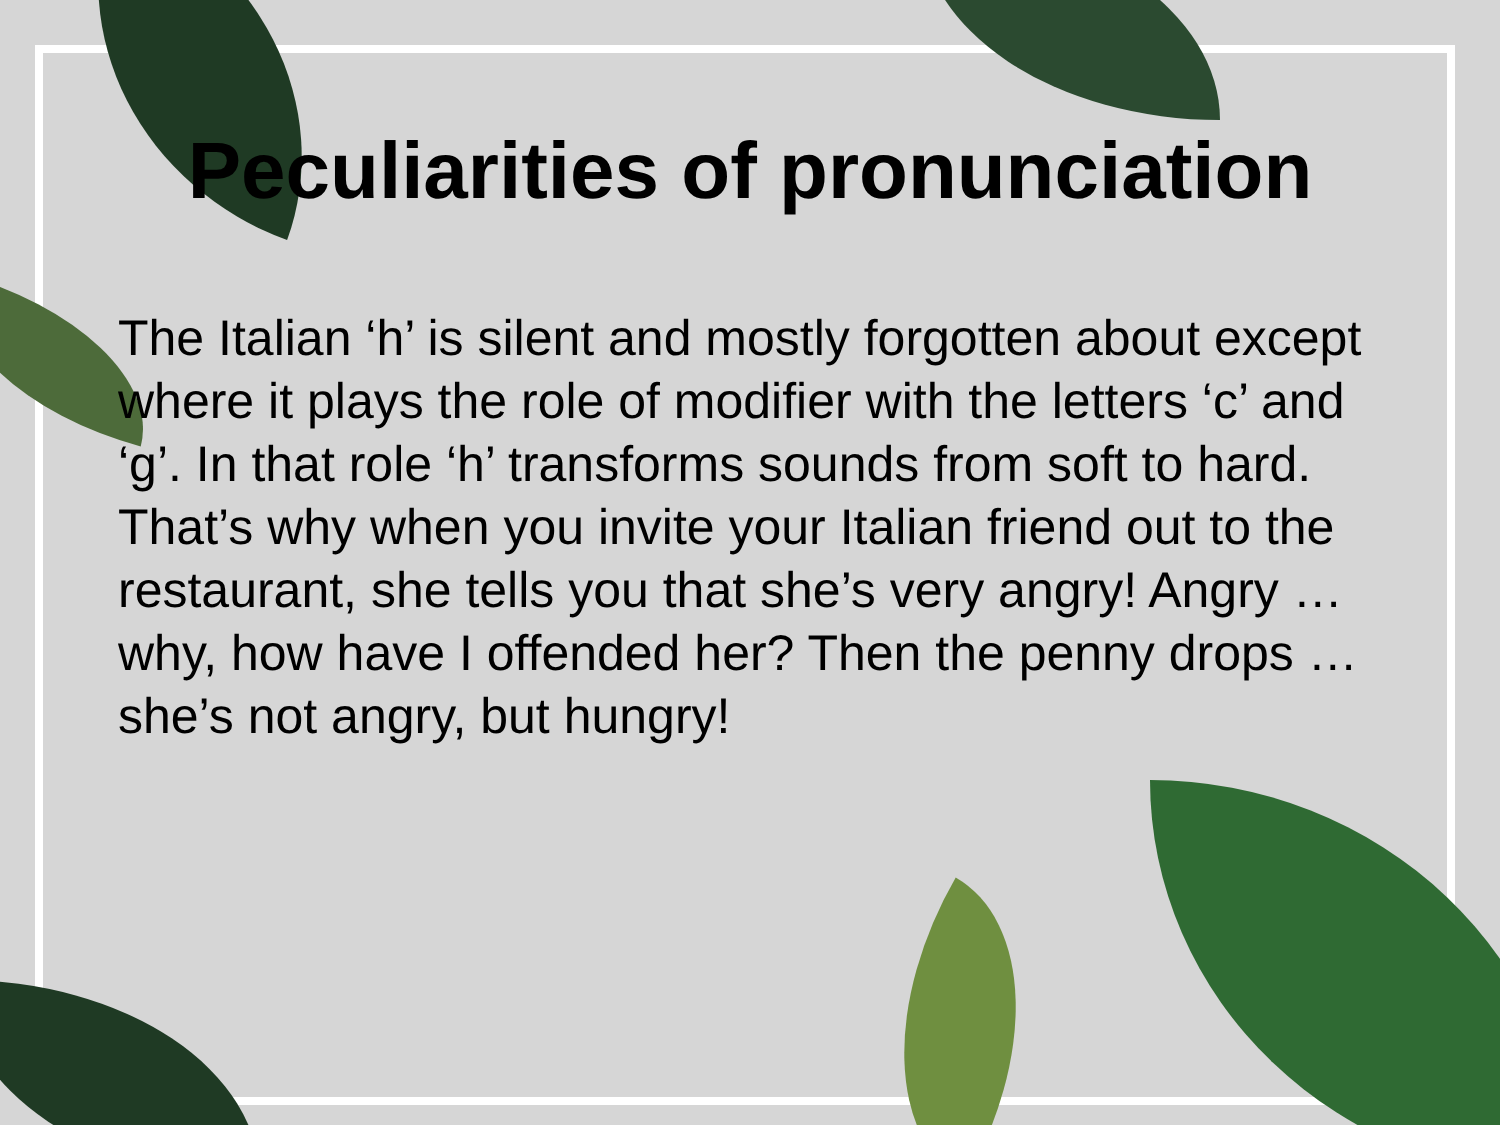Peculiarities of pronunciation
The Italian ‘h’ is silent and mostly forgotten about except where it plays the role of modifier with the letters ‘c’ and ‘g’. In that role ‘h’ transforms sounds from soft to hard.
That’s why when you invite your Italian friend out to the restaurant, she tells you that she’s very angry! Angry … why, how have I offended her? Then the penny drops … she’s not angry, but hungry!